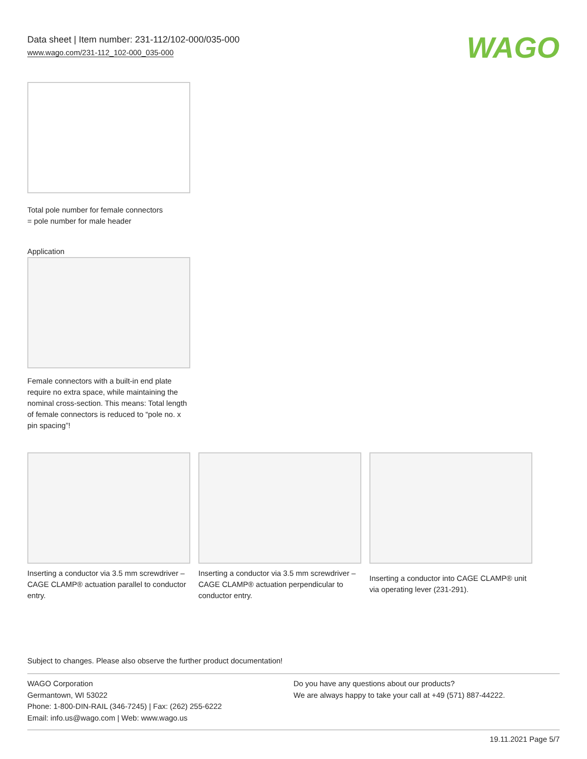Data sheet | Item number: 231-112/102-000/035-000
www.wago.com/231-112_102-000_035-000
WAGO
Total pole number for female connectors
= pole number for male header
Application
Female connectors with a built-in end plate require no extra space, while maintaining the nominal cross-section. This means: Total length of female connectors is reduced to “pole no. x pin spacing”!
Inserting a conductor via 3.5 mm screwdriver – CAGE CLAMP® actuation parallel to conductor entry.
Inserting a conductor via 3.5 mm screwdriver – CAGE CLAMP® actuation perpendicular to conductor entry.
Inserting a conductor into CAGE CLAMP® unit via operating lever (231-291).
Subject to changes. Please also observe the further product documentation!
WAGO Corporation
Germantown, WI 53022
Phone: 1-800-DIN-RAIL (346-7245) | Fax: (262) 255-6222
Email: info.us@wago.com | Web: www.wago.us
Do you have any questions about our products?
We are always happy to take your call at +49 (571) 887-44222.
19.11.2021 Page 5/7